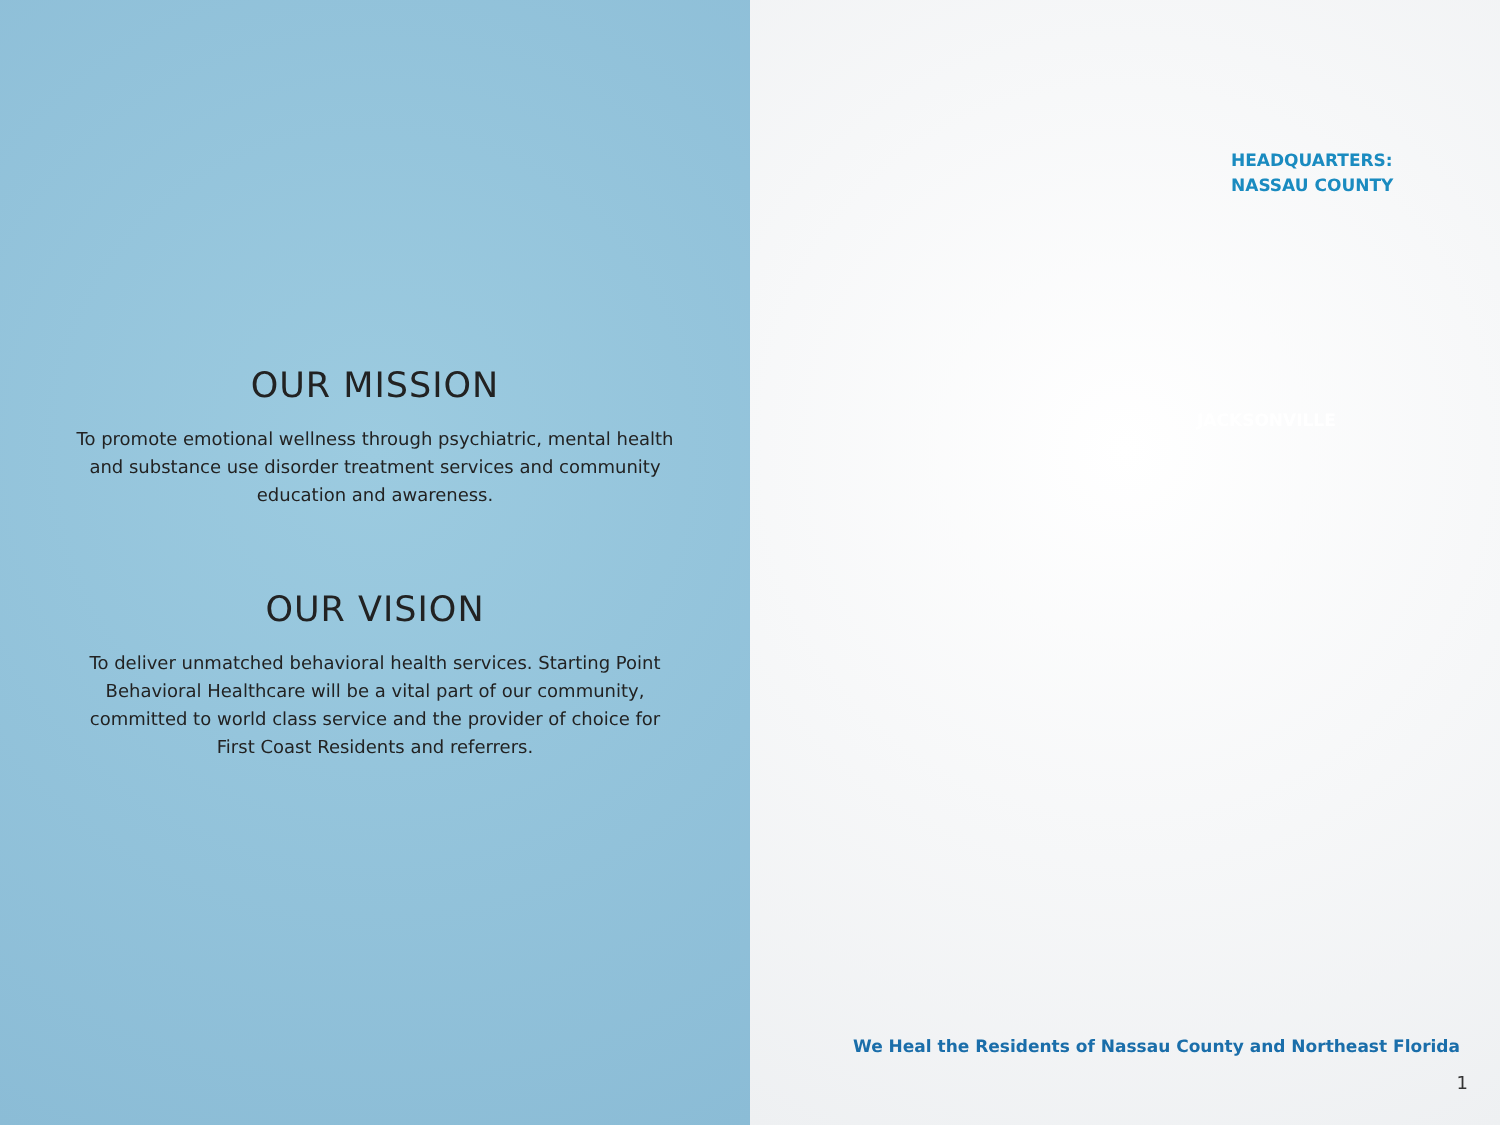OUR MISSION
To promote emotional wellness through psychiatric, mental health and substance use disorder treatment services and community education and awareness.
OUR VISION
To deliver unmatched behavioral health services. Starting Point Behavioral Healthcare will be a vital part of our community, committed to world class service and the provider of choice for First Coast Residents and referrers.
HEADQUARTERS:
NASSAU COUNTY
JACKSONVILLE
We Heal the Residents of Nassau County and Northeast Florida
1